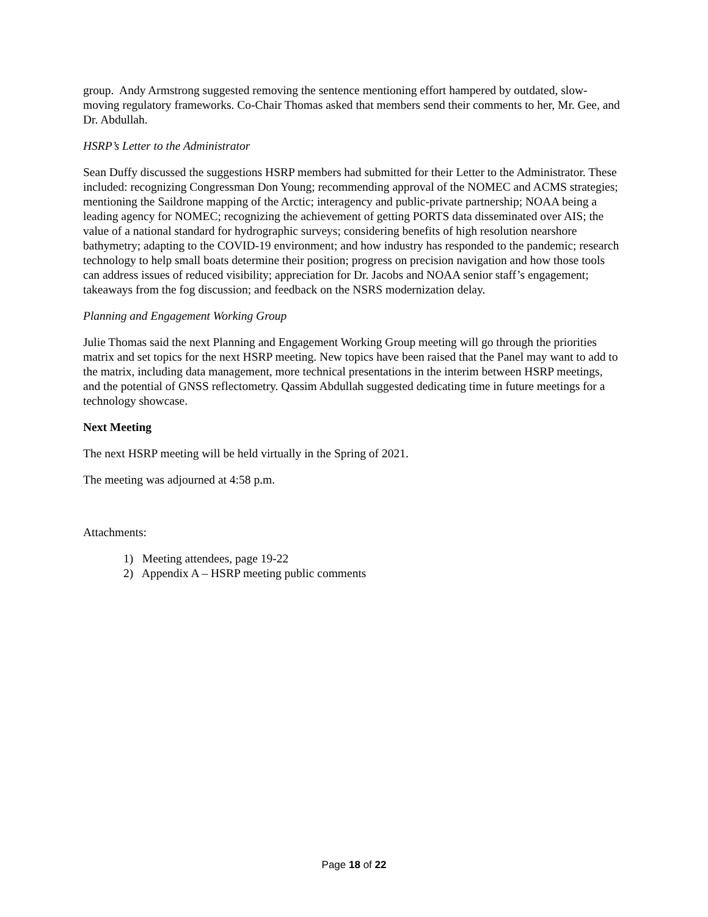group. Andy Armstrong suggested removing the sentence mentioning effort hampered by outdated, slow-moving regulatory frameworks. Co-Chair Thomas asked that members send their comments to her, Mr. Gee, and Dr. Abdullah.
HSRP’s Letter to the Administrator
Sean Duffy discussed the suggestions HSRP members had submitted for their Letter to the Administrator. These included: recognizing Congressman Don Young; recommending approval of the NOMEC and ACMS strategies; mentioning the Saildrone mapping of the Arctic; interagency and public-private partnership; NOAA being a leading agency for NOMEC; recognizing the achievement of getting PORTS data disseminated over AIS; the value of a national standard for hydrographic surveys; considering benefits of high resolution nearshore bathymetry; adapting to the COVID-19 environment; and how industry has responded to the pandemic; research technology to help small boats determine their position; progress on precision navigation and how those tools can address issues of reduced visibility; appreciation for Dr. Jacobs and NOAA senior staff’s engagement; takeaways from the fog discussion; and feedback on the NSRS modernization delay.
Planning and Engagement Working Group
Julie Thomas said the next Planning and Engagement Working Group meeting will go through the priorities matrix and set topics for the next HSRP meeting. New topics have been raised that the Panel may want to add to the matrix, including data management, more technical presentations in the interim between HSRP meetings, and the potential of GNSS reflectometry. Qassim Abdullah suggested dedicating time in future meetings for a technology showcase.
Next Meeting
The next HSRP meeting will be held virtually in the Spring of 2021.
The meeting was adjourned at 4:58 p.m.
Attachments:
1) Meeting attendees, page 19-22
2) Appendix A – HSRP meeting public comments
Page 18 of 22